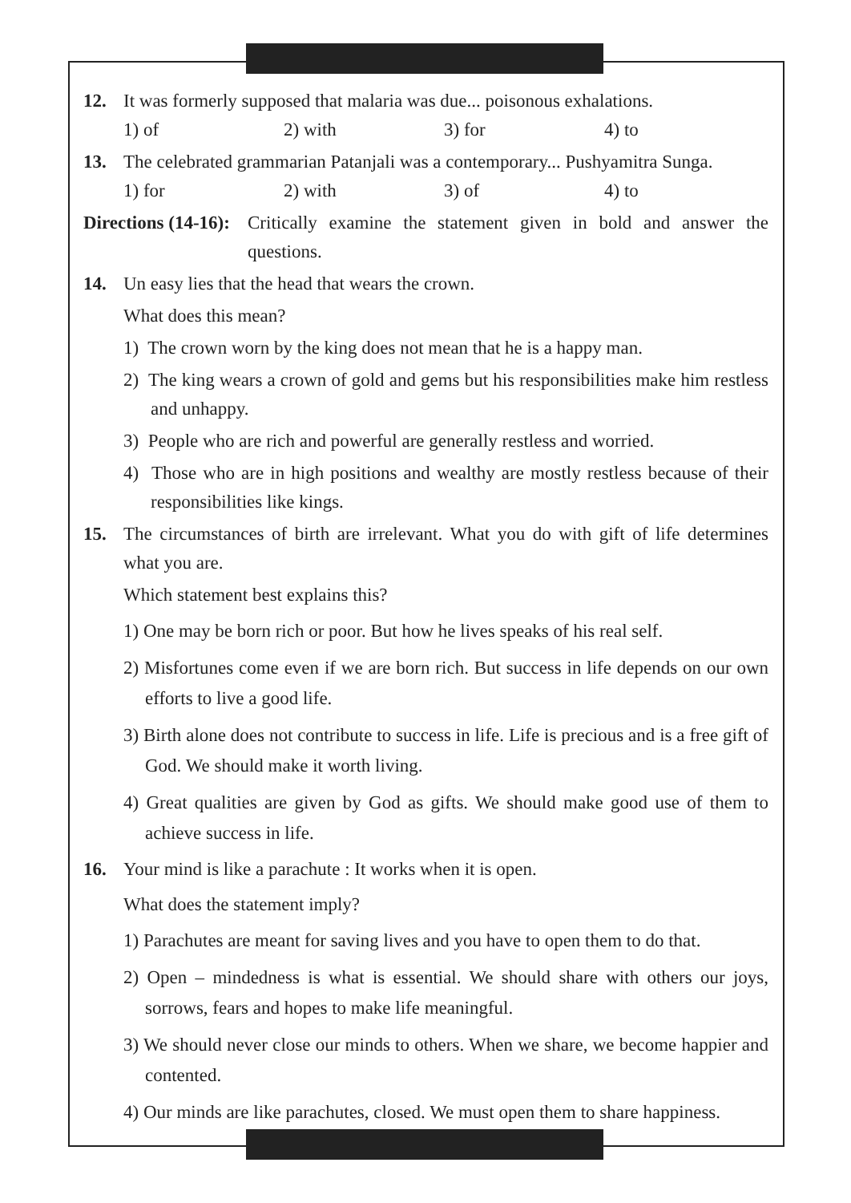12. It was formerly supposed that malaria was due... poisonous exhalations.
1) of 2) with 3) for 4) to
13. The celebrated grammarian Patanjali was a contemporary... Pushyamitra Sunga.
1) for 2) with 3) of 4) to
Directions (14-16): Critically examine the statement given in bold and answer the questions.
14. Un easy lies that the head that wears the crown.
What does this mean?
1) The crown worn by the king does not mean that he is a happy man.
2) The king wears a crown of gold and gems but his responsibilities make him restless and unhappy.
3) People who are rich and powerful are generally restless and worried.
4) Those who are in high positions and wealthy are mostly restless because of their responsibilities like kings.
15. The circumstances of birth are irrelevant. What you do with gift of life determines what you are.
Which statement best explains this?
1) One may be born rich or poor. But how he lives speaks of his real self.
2) Misfortunes come even if we are born rich. But success in life depends on our own efforts to live a good life.
3) Birth alone does not contribute to success in life. Life is precious and is a free gift of God. We should make it worth living.
4) Great qualities are given by God as gifts. We should make good use of them to achieve success in life.
16. Your mind is like a parachute : It works when it is open.
What does the statement imply?
1) Parachutes are meant for saving lives and you have to open them to do that.
2) Open – mindedness is what is essential. We should share with others our joys, sorrows, fears and hopes to make life meaningful.
3) We should never close our minds to others. When we share, we become happier and contented.
4) Our minds are like parachutes, closed. We must open them to share happiness.